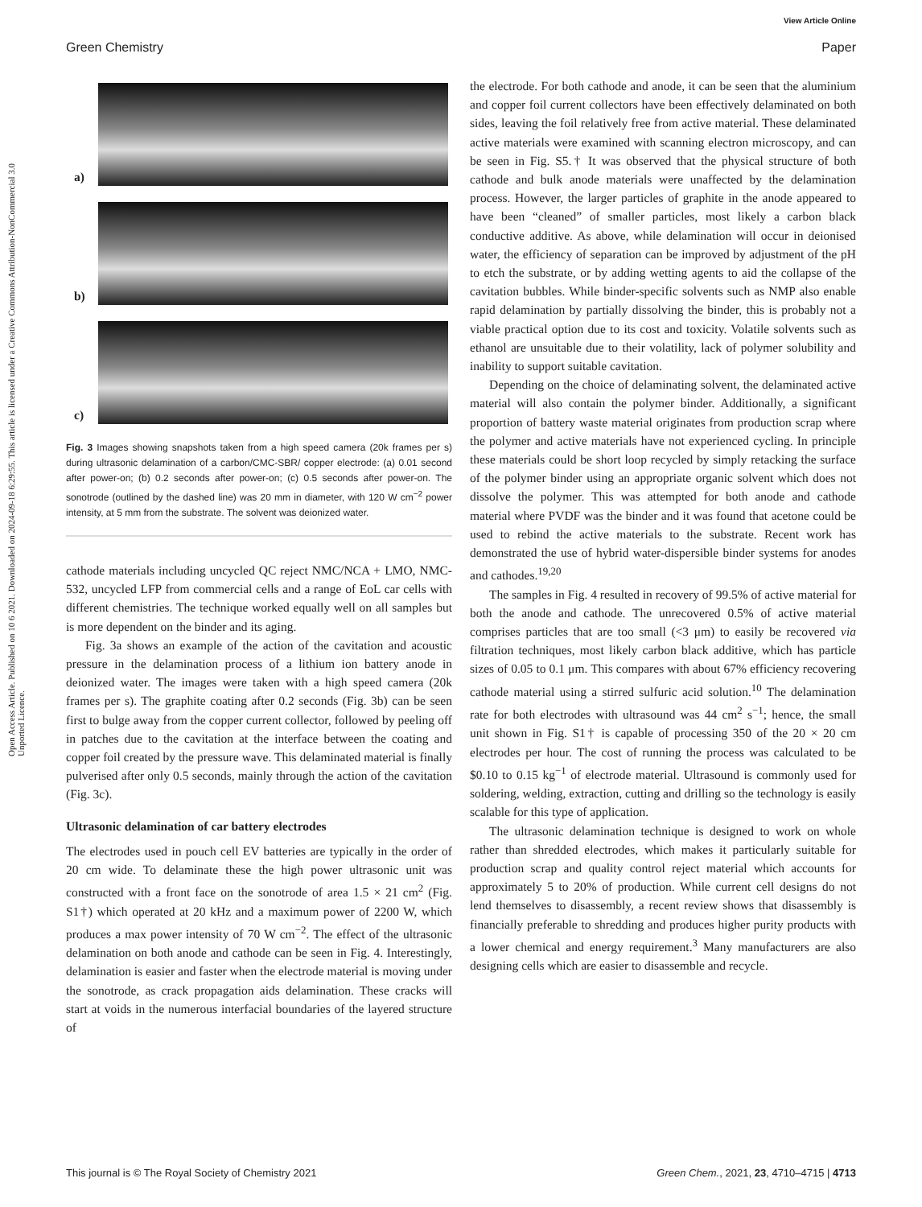View Article Online
Green Chemistry Paper
Open Access Article. Published on 10 6 2021. Downloaded on 2024-09-18 6:29:55. This article is licensed under a Creative Commons Attribution-NonCommercial 3.0 Unported Licence.
a)
b)
c)
Fig. 3 Images showing snapshots taken from a high speed camera (20k frames per s) during ultrasonic delamination of a carbon/CMC-SBR/ copper electrode: (a) 0.01 second after power-on; (b) 0.2 seconds after power-on; (c) 0.5 seconds after power-on. The sonotrode (outlined by the dashed line) was 20 mm in diameter, with 120 W cm<sup>−2</sup> power intensity, at 5 mm from the substrate. The solvent was deionized water.
cathode materials including uncycled QC reject NMC/NCA + LMO, NMC-532, uncycled LFP from commercial cells and a range of EoL car cells with different chemistries. The technique worked equally well on all samples but is more dependent on the binder and its aging.
Fig. 3a shows an example of the action of the cavitation and acoustic pressure in the delamination process of a lithium ion battery anode in deionized water. The images were taken with a high speed camera (20k frames per s). The graphite coating after 0.2 seconds (Fig. 3b) can be seen first to bulge away from the copper current collector, followed by peeling off in patches due to the cavitation at the interface between the coating and copper foil created by the pressure wave. This delaminated material is finally pulverised after only 0.5 seconds, mainly through the action of the cavitation (Fig. 3c).
Ultrasonic delamination of car battery electrodes
The electrodes used in pouch cell EV batteries are typically in the order of 20 cm wide. To delaminate these the high power ultrasonic unit was constructed with a front face on the sonotrode of area 1.5 × 21 cm<sup>2</sup> (Fig. S1†) which operated at 20 kHz and a maximum power of 2200 W, which produces a max power intensity of 70 W cm<sup>−2</sup>. The effect of the ultrasonic delamination on both anode and cathode can be seen in Fig. 4. Interestingly, delamination is easier and faster when the electrode material is moving under the sonotrode, as crack propagation aids delamination. These cracks will start at voids in the numerous interfacial boundaries of the layered structure of
the electrode. For both cathode and anode, it can be seen that the aluminium and copper foil current collectors have been effectively delaminated on both sides, leaving the foil relatively free from active material. These delaminated active materials were examined with scanning electron microscopy, and can be seen in Fig. S5.† It was observed that the physical structure of both cathode and bulk anode materials were unaffected by the delamination process. However, the larger particles of graphite in the anode appeared to have been “cleaned” of smaller particles, most likely a carbon black conductive additive. As above, while delamination will occur in deionised water, the efficiency of separation can be improved by adjustment of the pH to etch the substrate, or by adding wetting agents to aid the collapse of the cavitation bubbles. While binder-specific solvents such as NMP also enable rapid delamination by partially dissolving the binder, this is probably not a viable practical option due to its cost and toxicity. Volatile solvents such as ethanol are unsuitable due to their volatility, lack of polymer solubility and inability to support suitable cavitation.
Depending on the choice of delaminating solvent, the delaminated active material will also contain the polymer binder. Additionally, a significant proportion of battery waste material originates from production scrap where the polymer and active materials have not experienced cycling. In principle these materials could be short loop recycled by simply retacking the surface of the polymer binder using an appropriate organic solvent which does not dissolve the polymer. This was attempted for both anode and cathode material where PVDF was the binder and it was found that acetone could be used to rebind the active materials to the substrate. Recent work has demonstrated the use of hybrid water-dispersible binder systems for anodes and cathodes.<sup>19,20</sup>
The samples in Fig. 4 resulted in recovery of 99.5% of active material for both the anode and cathode. The unrecovered 0.5% of active material comprises particles that are too small (<3 μm) to easily be recovered via filtration techniques, most likely carbon black additive, which has particle sizes of 0.05 to 0.1 μm. This compares with about 67% efficiency recovering cathode material using a stirred sulfuric acid solution.<sup>10</sup> The delamination rate for both electrodes with ultrasound was 44 cm<sup>2</sup> s<sup>−1</sup>; hence, the small unit shown in Fig. S1† is capable of processing 350 of the 20 × 20 cm electrodes per hour. The cost of running the process was calculated to be $0.10 to 0.15 kg<sup>−1</sup> of electrode material. Ultrasound is commonly used for soldering, welding, extraction, cutting and drilling so the technology is easily scalable for this type of application.
The ultrasonic delamination technique is designed to work on whole rather than shredded electrodes, which makes it particularly suitable for production scrap and quality control reject material which accounts for approximately 5 to 20% of production. While current cell designs do not lend themselves to disassembly, a recent review shows that disassembly is financially preferable to shredding and produces higher purity products with a lower chemical and energy requirement.<sup>3</sup> Many manufacturers are also designing cells which are easier to disassemble and recycle.
This journal is © The Royal Society of Chemistry 2021 Green Chem., 2021, 23, 4710–4715 | 4713